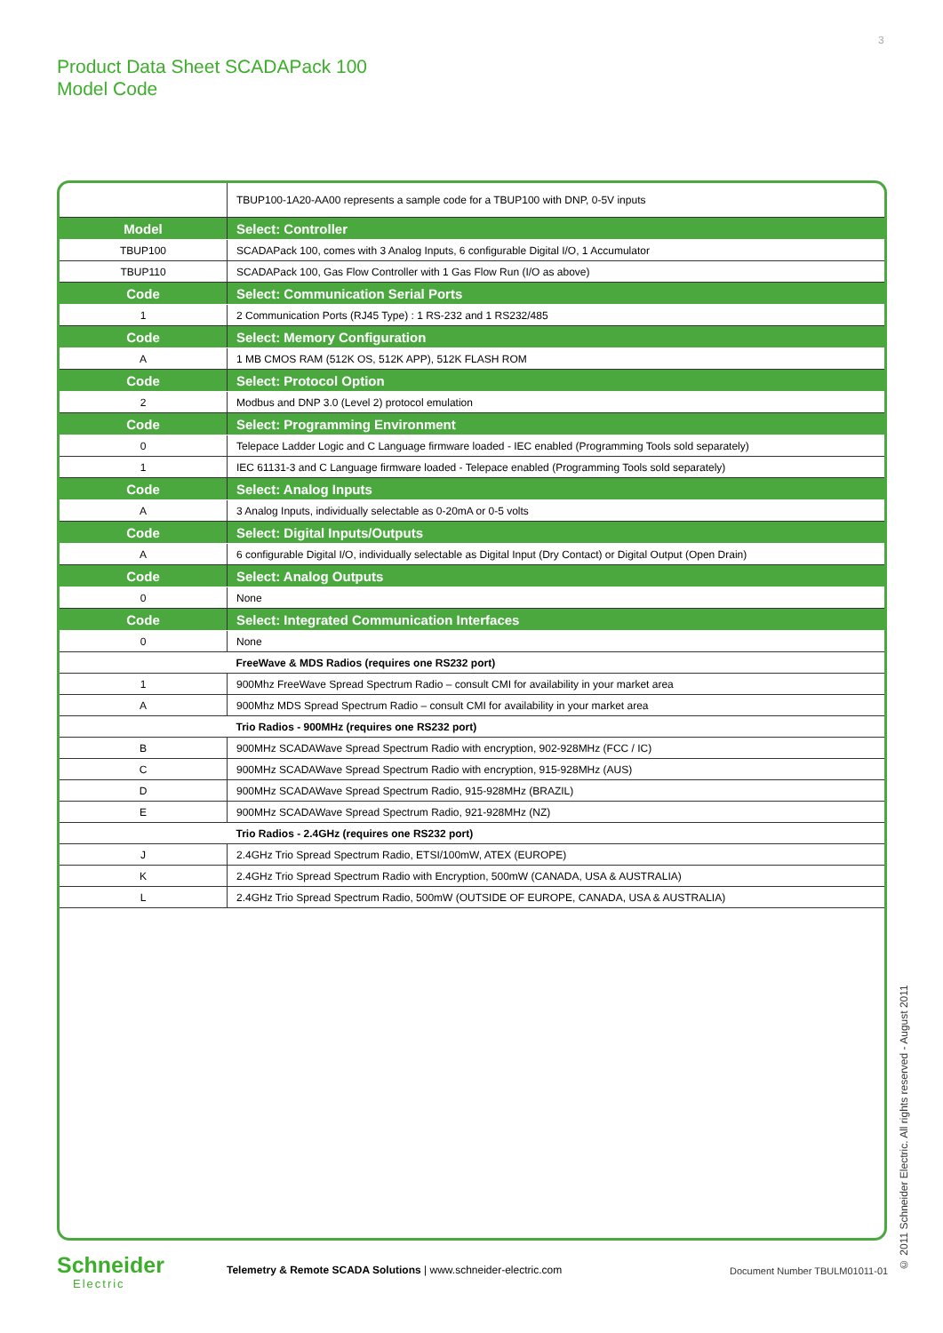3
Product Data Sheet SCADAPack 100
Model Code
| | TBUP100-1A20-AA00 represents a sample code for a TBUP100 with DNP, 0-5V inputs |
| Model | Select: Controller |
| TBUP100 | SCADAPack 100, comes with 3 Analog Inputs, 6 configurable Digital I/O, 1 Accumulator |
| TBUP110 | SCADAPack 100, Gas Flow Controller with 1 Gas Flow Run (I/O as above) |
| Code | Select: Communication Serial Ports |
| 1 | 2 Communication Ports (RJ45 Type) : 1 RS-232 and 1 RS232/485 |
| Code | Select: Memory Configuration |
| A | 1 MB CMOS RAM (512K OS, 512K APP), 512K FLASH ROM |
| Code | Select: Protocol Option |
| 2 | Modbus and DNP 3.0 (Level 2) protocol emulation |
| Code | Select: Programming Environment |
| 0 | Telepace Ladder Logic and C Language firmware loaded - IEC enabled (Programming Tools sold separately) |
| 1 | IEC 61131-3 and C Language firmware loaded - Telepace enabled (Programming Tools sold separately) |
| Code | Select: Analog Inputs |
| A | 3 Analog Inputs, individually selectable as 0-20mA or 0-5 volts |
| Code | Select: Digital Inputs/Outputs |
| A | 6 configurable Digital I/O, individually selectable as Digital Input (Dry Contact) or Digital Output (Open Drain) |
| Code | Select: Analog Outputs |
| 0 | None |
| Code | Select: Integrated Communication Interfaces |
| 0 | None |
| | FreeWave & MDS Radios (requires one RS232 port) |
| 1 | 900Mhz FreeWave Spread Spectrum Radio – consult CMI for availability in your market area |
| A | 900Mhz MDS Spread Spectrum Radio – consult CMI for availability in your market area |
| | Trio Radios - 900MHz (requires one RS232 port) |
| B | 900MHz SCADAWave Spread Spectrum Radio with encryption, 902-928MHz (FCC / IC) |
| C | 900MHz SCADAWave Spread Spectrum Radio with encryption, 915-928MHz (AUS) |
| D | 900MHz SCADAWave Spread Spectrum Radio, 915-928MHz (BRAZIL) |
| E | 900MHz SCADAWave Spread Spectrum Radio, 921-928MHz (NZ) |
| | Trio Radios - 2.4GHz (requires one RS232 port) |
| J | 2.4GHz Trio Spread Spectrum Radio, ETSI/100mW, ATEX (EUROPE) |
| K | 2.4GHz Trio Spread Spectrum Radio with Encryption, 500mW (CANADA, USA & AUSTRALIA) |
| L | 2.4GHz Trio Spread Spectrum Radio, 500mW (OUTSIDE OF EUROPE, CANADA, USA & AUSTRALIA) |
Schneider
Electric
Telemetry & Remote SCADA Solutions | www.schneider-electric.com
Document Number TBULM01011-01
© 2011 Schneider Electric. All rights reserved - August 2011